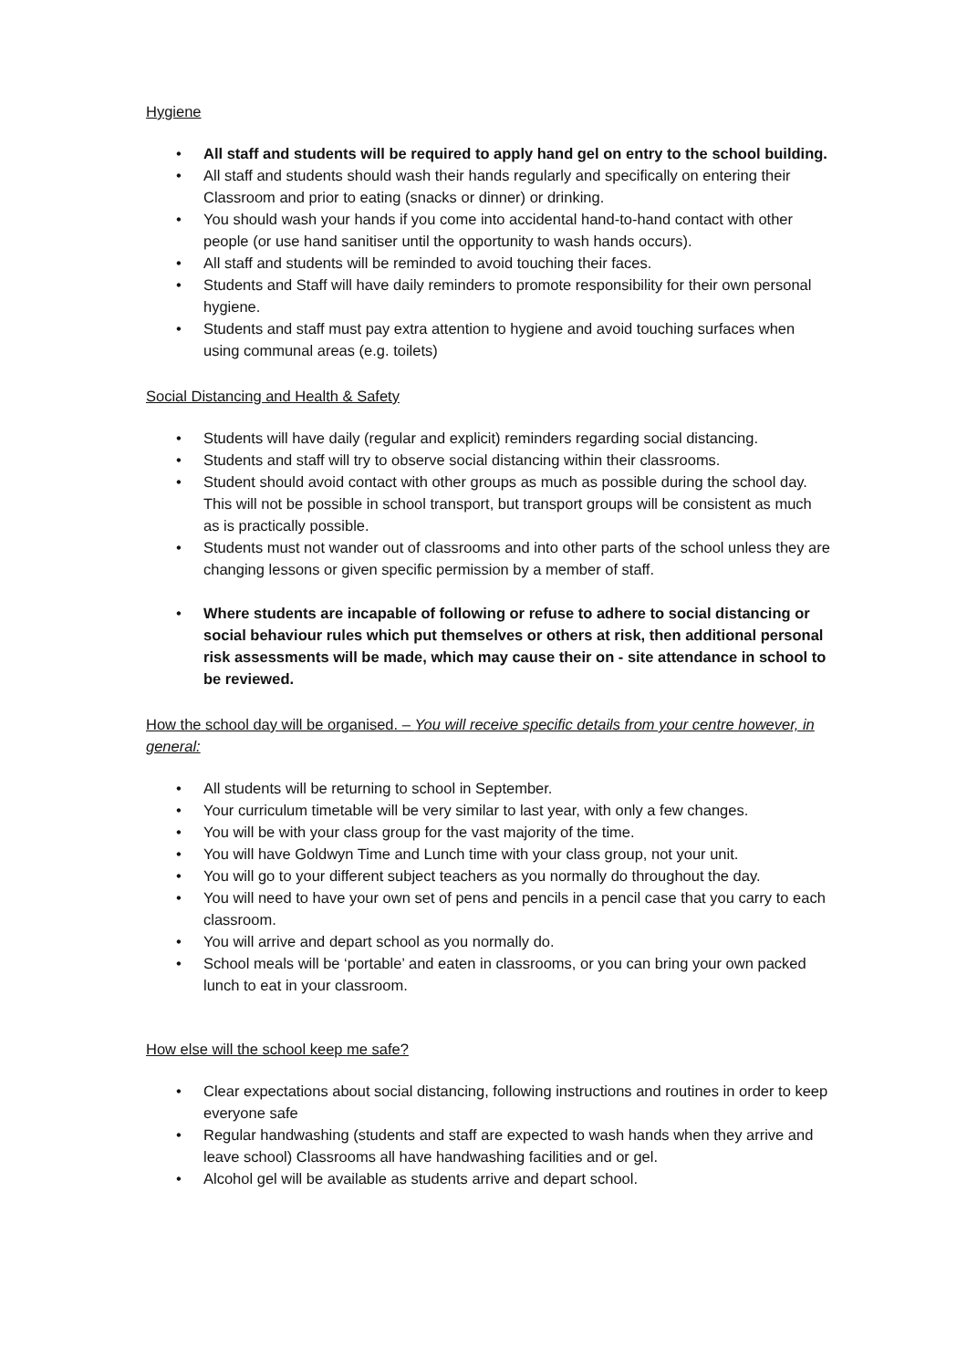Hygiene
• All staff and students will be required to apply hand gel on entry to the school building.
• All staff and students should wash their hands regularly and specifically on entering their Classroom and prior to eating (snacks or dinner) or drinking.
• You should wash your hands if you come into accidental hand-to-hand contact with other people (or use hand sanitiser until the opportunity to wash hands occurs).
• All staff and students will be reminded to avoid touching their faces.
• Students and Staff will have daily reminders to promote responsibility for their own personal hygiene.
• Students and staff must pay extra attention to hygiene and avoid touching surfaces when using communal areas (e.g. toilets)
Social Distancing and Health & Safety
• Students will have daily (regular and explicit) reminders regarding social distancing.
• Students and staff will try to observe social distancing within their classrooms.
• Student should avoid contact with other groups as much as possible during the school day. This will not be possible in school transport, but transport groups will be consistent as much as is practically possible.
• Students must not wander out of classrooms and into other parts of the school unless they are changing lessons or given specific permission by a member of staff.
• Where students are incapable of following or refuse to adhere to social distancing or social behaviour rules which put themselves or others at risk, then additional personal risk assessments will be made, which may cause their on - site attendance in school to be reviewed.
How the school day will be organised. – You will receive specific details from your centre however, in general:
• All students will be returning to school in September.
• Your curriculum timetable will be very similar to last year, with only a few changes.
• You will be with your class group for the vast majority of the time.
• You will have Goldwyn Time and Lunch time with your class group, not your unit.
• You will go to your different subject teachers as you normally do throughout the day.
• You will need to have your own set of pens and pencils in a pencil case that you carry to each classroom.
• You will arrive and depart school as you normally do.
• School meals will be ‘portable’ and eaten in classrooms, or you can bring your own packed lunch to eat in your classroom.
How else will the school keep me safe?
• Clear expectations about social distancing, following instructions and routines in order to keep everyone safe
• Regular handwashing (students and staff are expected to wash hands when they arrive and leave school) Classrooms all have handwashing facilities and or gel.
• Alcohol gel will be available as students arrive and depart school.